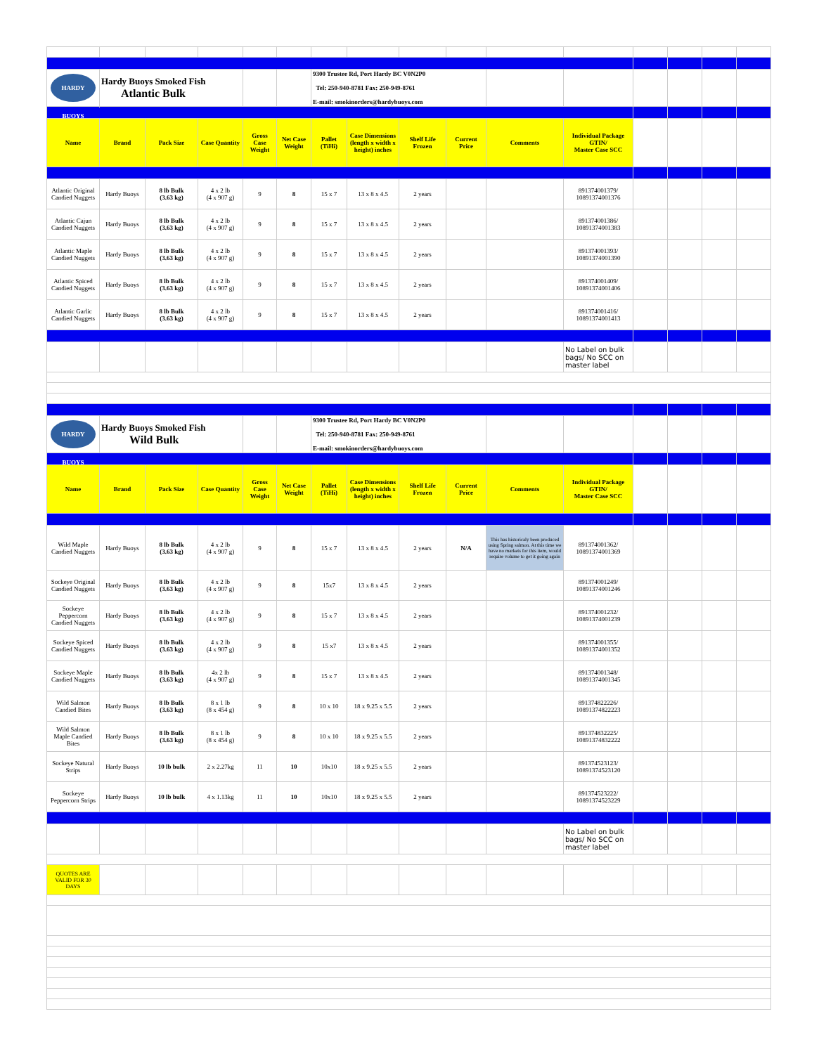| HARDY BUOYS | Hardy Buoys Smoked Fish Atlantic Bulk | | | | | 9300 Trustee Rd, Port Hardy BC V0N2P0 Tel: 250-940-8781 Fax: 250-949-8761 E-mail: smokinorders@hardybuoys.com | | | | | | | | | |
| Name | Brand | Pack Size | Case Quantity | Gross Case Weight | Net Case Weight | Pallet (TiHi) | Case Dimensions (length x width x height) inches | Shelf Life Frozen | Current Price | Comments | Individual Package GTIN/ Master Case SCC | | | | |
| Atlantic Original Candied Nuggets | Hardy Buoys | 8 lb Bulk (3.63 kg) | 4 x 2 lb (4 x 907 g) | 9 | 8 | 15 x 7 | 13 x 8 x 4.5 | 2 years | | | 891374001379/ 10891374001376 | | | | |
| Atlantic Cajun Candied Nuggets | Hardy Buoys | 8 lb Bulk (3.63 kg) | 4 x 2 lb (4 x 907 g) | 9 | 8 | 15 x 7 | 13 x 8 x 4.5 | 2 years | | | 891374001386/ 10891374001383 | | | | |
| Atlantic Maple Candied Nuggets | Hardy Buoys | 8 lb Bulk (3.63 kg) | 4 x 2 lb (4 x 907 g) | 9 | 8 | 15 x 7 | 13 x 8 x 4.5 | 2 years | | | 891374001393/ 10891374001390 | | | | |
| Atlantic Spiced Candied Nuggets | Hardy Buoys | 8 lb Bulk (3.63 kg) | 4 x 2 lb (4 x 907 g) | 9 | 8 | 15 x 7 | 13 x 8 x 4.5 | 2 years | | | 891374001409/ 10891374001406 | | | | |
| Atlantic Garlic Candied Nuggets | Hardy Buoys | 8 lb Bulk (3.63 kg) | 4 x 2 lb (4 x 907 g) | 9 | 8 | 15 x 7 | 13 x 8 x 4.5 | 2 years | | | 891374001416/ 10891374001413 | | | | |
| | | | | | | | | | | | No Label on bulk bags/ No SCC on master label | | | | |
| HARDY BUOYS | Hardy Buoys Smoked Fish Wild Bulk | | | | | 9300 Trustee Rd, Port Hardy BC V0N2P0 Tel: 250-940-8781 Fax: 250-949-8761 E-mail: smokinorders@hardybuoys.com | | | | | | | | | |
| Name | Brand | Pack Size | Case Quantity | Gross Case Weight | Net Case Weight | Pallet (TiHi) | Case Dimensions (length x width x height) inches | Shelf Life Frozen | Current Price | Comments | Individual Package GTIN/ Master Case SCC | | | | |
| Wild Maple Candied Nuggets | Hardy Buoys | 8 lb Bulk (3.63 kg) | 4 x 2 lb (4 x 907 g) | 9 | 8 | 15 x 7 | 13 x 8 x 4.5 | 2 years | N/A | This has historicaly been produced using Spring salmon. At this time we have no markets for this item, would require volume to get it going again | 891374001362/ 10891374001369 | | | | |
| Sockeye Original Candied Nuggets | Hardy Buoys | 8 lb Bulk (3.63 kg) | 4 x 2 lb (4 x 907 g) | 9 | 8 | 15x7 | 13 x 8 x 4.5 | 2 years | | | 891374001249/ 10891374001246 | | | | |
| Sockeye Peppercorn Candied Nuggets | Hardy Buoys | 8 lb Bulk (3.63 kg) | 4 x 2 lb (4 x 907 g) | 9 | 8 | 15 x 7 | 13 x 8 x 4.5 | 2 years | | | 891374001232/ 10891374001239 | | | | |
| Sockeye Spiced Candied Nuggets | Hardy Buoys | 8 lb Bulk (3.63 kg) | 4 x 2 lb (4 x 907 g) | 9 | 8 | 15 x7 | 13 x 8 x 4.5 | 2 years | | | 891374001355/ 10891374001352 | | | | |
| Sockeye Maple Candied Nuggets | Hardy Buoys | 8 lb Bulk (3.63 kg) | 4x 2 lb (4 x 907 g) | 9 | 8 | 15 x 7 | 13 x 8 x 4.5 | 2 years | | | 891374001348/ 10891374001345 | | | | |
| Wild Salmon Candied Bites | Hardy Buoys | 8 lb Bulk (3.63 kg) | 8 x 1 lb (8 x 454 g) | 9 | 8 | 10 x 10 | 18 x 9.25 x 5.5 | 2 years | | | 891374822226/ 10891374822223 | | | | |
| Wild Salmon Maple Candied Bites | Hardy Buoys | 8 lb Bulk (3.63 kg) | 8 x 1 lb (8 x 454 g) | 9 | 8 | 10 x 10 | 18 x 9.25 x 5.5 | 2 years | | | 891374832225/ 10891374832222 | | | | |
| Sockeye Natural Strips | Hardy Buoys | 10 lb bulk | 2 x 2.27kg | 11 | 10 | 10x10 | 18 x 9.25 x 5.5 | 2 years | | | 891374523123/ 10891374523120 | | | | |
| Sockeye Peppercorn Strips | Hardy Buoys | 10 lb bulk | 4 x 1.13kg | 11 | 10 | 10x10 | 18 x 9.25 x 5.5 | 2 years | | | 891374523222/ 10891374523229 | | | | |
| | | | | | | | | | | | No Label on bulk bags/ No SCC on master label | | | | |
| QUOTES ARE VALID FOR 30 DAYS | | | | | | | | | | | | | | | |